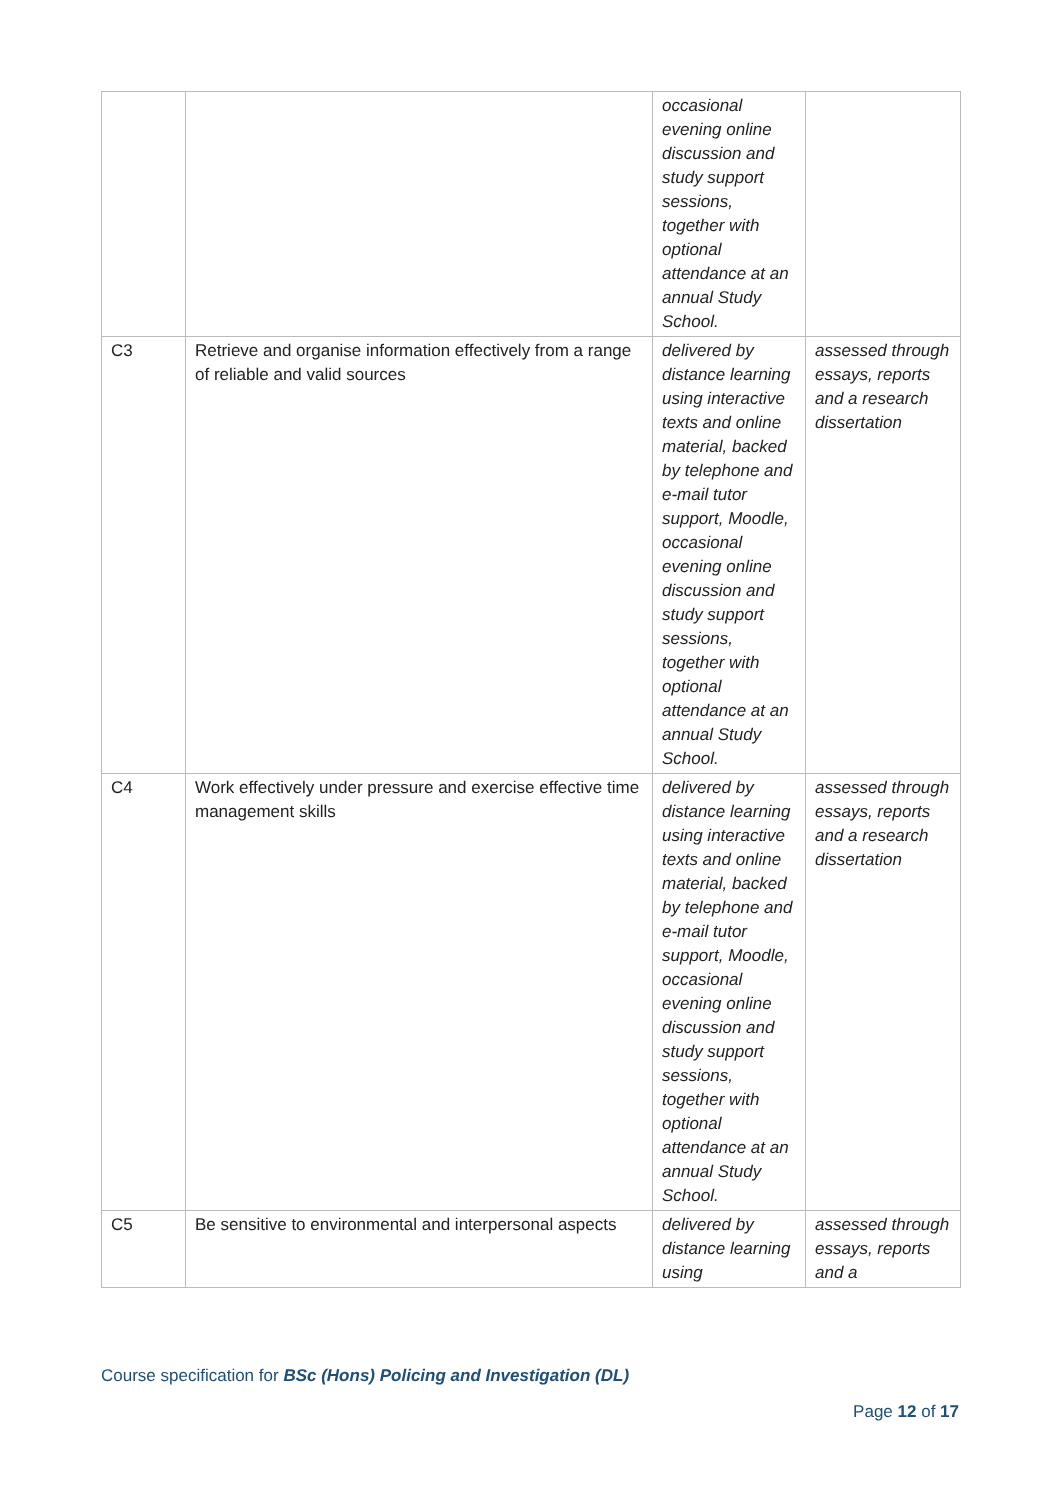| | | occasional evening online discussion and study support sessions, together with optional attendance at an annual Study School. | |
| C3 | Retrieve and organise information effectively from a range of reliable and valid sources | delivered by distance learning using interactive texts and online material, backed by telephone and e-mail tutor support, Moodle, occasional evening online discussion and study support sessions, together with optional attendance at an annual Study School. | assessed through essays, reports and a research dissertation |
| C4 | Work effectively under pressure and exercise effective time management skills | delivered by distance learning using interactive texts and online material, backed by telephone and e-mail tutor support, Moodle, occasional evening online discussion and study support sessions, together with optional attendance at an annual Study School. | assessed through essays, reports and a research dissertation |
| C5 | Be sensitive to environmental and interpersonal aspects | delivered by distance learning using | assessed through essays, reports and a |
Course specification for BSc (Hons) Policing and Investigation (DL)
Page 12 of 17